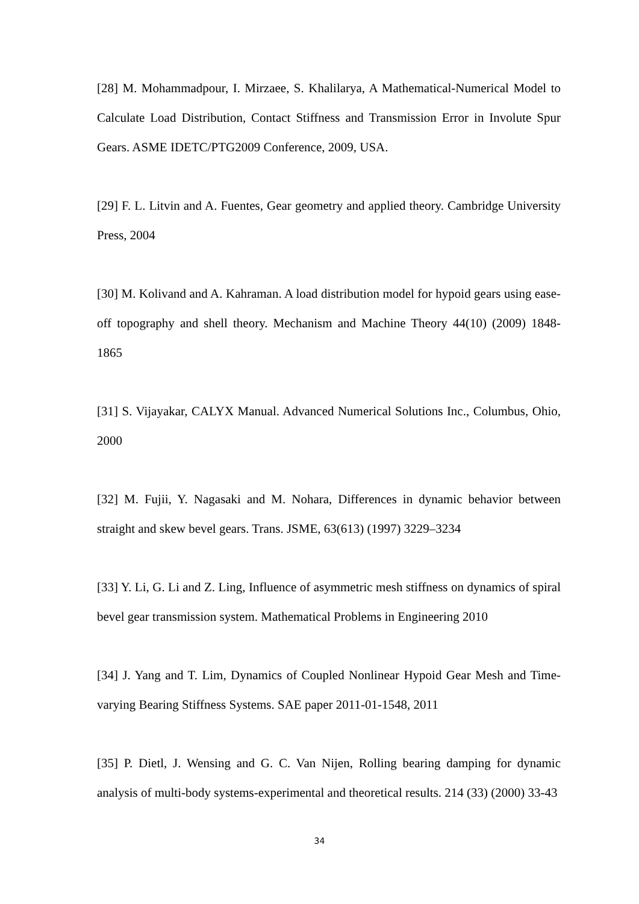[28] M. Mohammadpour, I. Mirzaee, S. Khalilarya, A Mathematical-Numerical Model to Calculate Load Distribution, Contact Stiffness and Transmission Error in Involute Spur Gears. ASME IDETC/PTG2009 Conference, 2009, USA.
[29] F. L. Litvin and A. Fuentes, Gear geometry and applied theory. Cambridge University Press, 2004
[30] M. Kolivand and A. Kahraman. A load distribution model for hypoid gears using ease-off topography and shell theory. Mechanism and Machine Theory 44(10) (2009) 1848-1865
[31] S. Vijayakar, CALYX Manual. Advanced Numerical Solutions Inc., Columbus, Ohio, 2000
[32] M. Fujii, Y. Nagasaki and M. Nohara, Differences in dynamic behavior between straight and skew bevel gears. Trans. JSME, 63(613) (1997) 3229–3234
[33] Y. Li, G. Li and Z. Ling, Influence of asymmetric mesh stiffness on dynamics of spiral bevel gear transmission system. Mathematical Problems in Engineering 2010
[34] J. Yang and T. Lim, Dynamics of Coupled Nonlinear Hypoid Gear Mesh and Time-varying Bearing Stiffness Systems. SAE paper 2011-01-1548, 2011
[35] P. Dietl, J. Wensing and G. C. Van Nijen, Rolling bearing damping for dynamic analysis of multi-body systems-experimental and theoretical results. 214 (33) (2000) 33-43
34